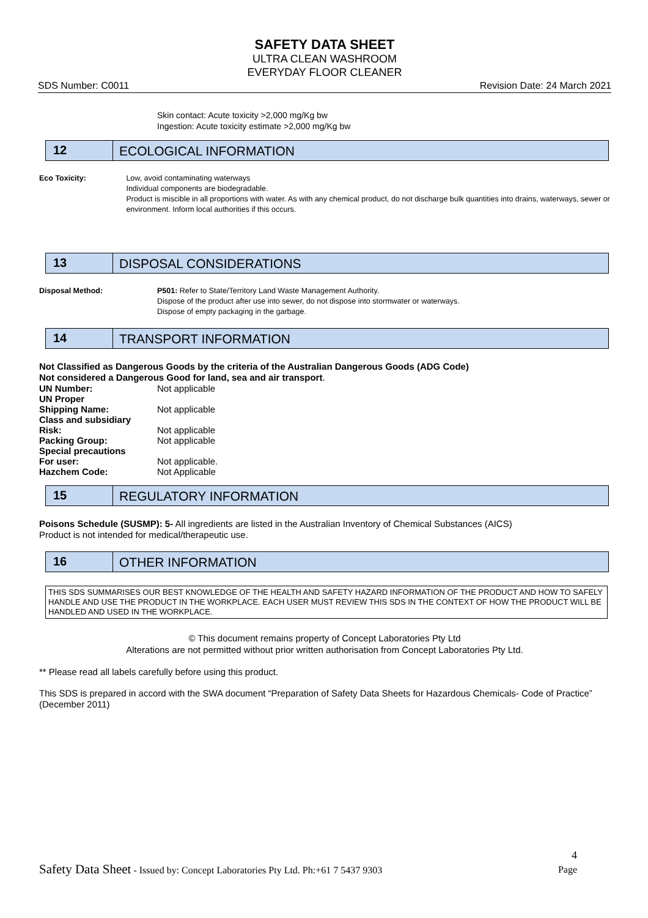SAFETY DATA SHEET
ULTRA CLEAN WASHROOM
EVERYDAY FLOOR CLEANER
SDS Number: C0011 Revision Date: 24 March 2021
Skin contact: Acute toxicity >2,000 mg/Kg bw
Ingestion: Acute toxicity estimate >2,000 mg/Kg bw
12 ECOLOGICAL INFORMATION
Eco Toxicity: Low, avoid contaminating waterways
Individual components are biodegradable.
Product is miscible in all proportions with water. As with any chemical product, do not discharge bulk quantities into drains, waterways, sewer or environment. Inform local authorities if this occurs.
13 DISPOSAL CONSIDERATIONS
Disposal Method: P501: Refer to State/Territory Land Waste Management Authority.
Dispose of the product after use into sewer, do not dispose into stormwater or waterways.
Dispose of empty packaging in the garbage.
14 TRANSPORT INFORMATION
Not Classified as Dangerous Goods by the criteria of the Australian Dangerous Goods (ADG Code)
Not considered a Dangerous Good for land, sea and air transport.
| UN Number: | Not applicable |
| UN Proper Shipping Name: | Not applicable |
| Class and subsidiary Risk: | Not applicable |
| Packing Group: | Not applicable |
| Special precautions For user: | Not applicable. |
| Hazchem Code: | Not Applicable |
15 REGULATORY INFORMATION
Poisons Schedule (SUSMP): 5- All ingredients are listed in the Australian Inventory of Chemical Substances (AICS)
Product is not intended for medical/therapeutic use.
16 OTHER INFORMATION
THIS SDS SUMMARISES OUR BEST KNOWLEDGE OF THE HEALTH AND SAFETY HAZARD INFORMATION OF THE PRODUCT AND HOW TO SAFELY HANDLE AND USE THE PRODUCT IN THE WORKPLACE. EACH USER MUST REVIEW THIS SDS IN THE CONTEXT OF HOW THE PRODUCT WILL BE HANDLED AND USED IN THE WORKPLACE.
© This document remains property of Concept Laboratories Pty Ltd
Alterations are not permitted without prior written authorisation from Concept Laboratories Pty Ltd.
** Please read all labels carefully before using this product.
This SDS is prepared in accord with the SWA document “Preparation of Safety Data Sheets for Hazardous Chemicals- Code of Practice” (December 2011)
4
Safety Data Sheet - Issued by: Concept Laboratories Pty Ltd. Ph:+61 7 5437 9303 Page